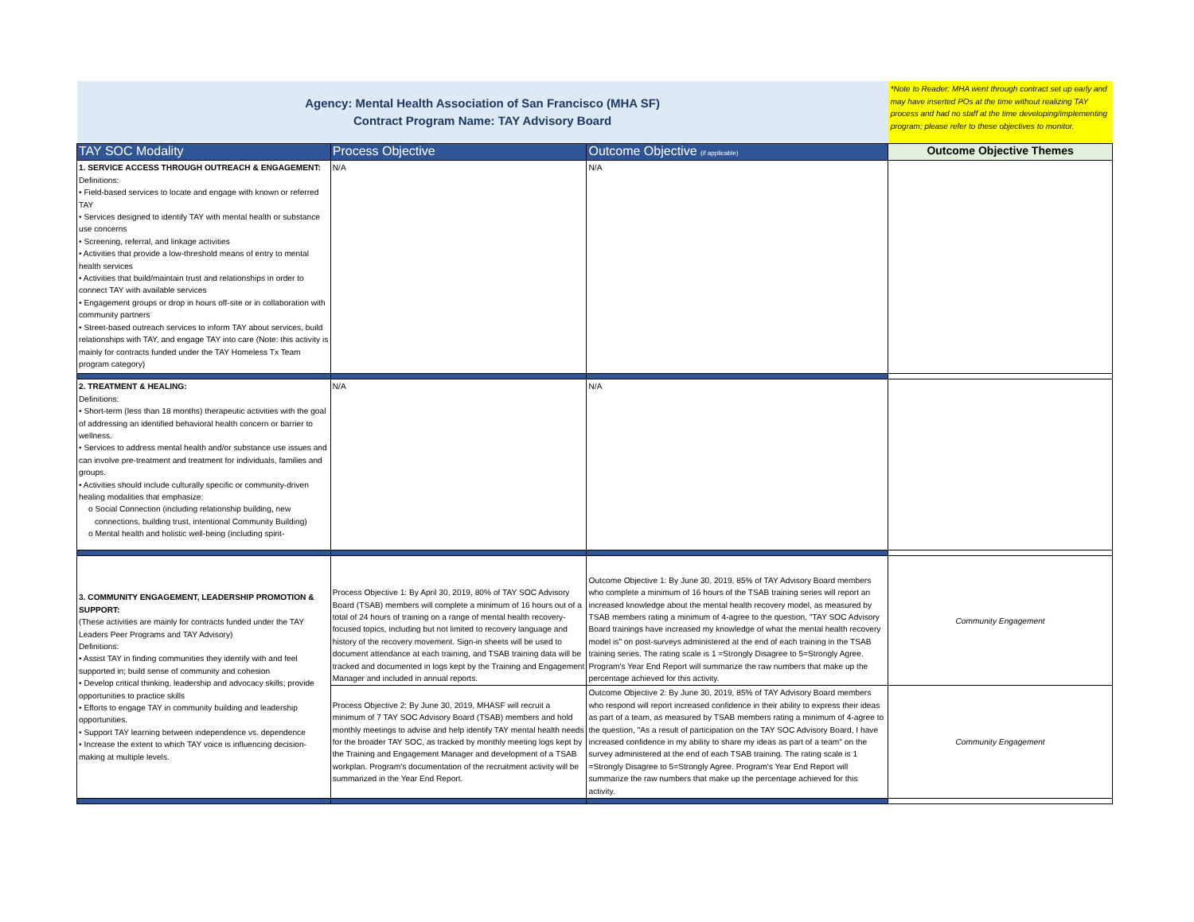| Agency: Mental Health Association of San Francisco (MHA SF) Contract Program Name: TAY Advisory Board | | | *Note to Reader: MHA went through contract set up early and may have inserted POs at the time without realizing TAY process and had no staff at the time developing/implementing program; please refer to these objectives to monitor. |
| TAY SOC Modality | Process Objective | Outcome Objective (if applicable) | Outcome Objective Themes |
| 1. SERVICE ACCESS THROUGH OUTREACH & ENGAGEMENT: Definitions: • Field-based services to locate and engage with known or referred TAY • Services designed to identify TAY with mental health or substance use concerns • Screening, referral, and linkage activities • Activities that provide a low-threshold means of entry to mental health services • Activities that build/maintain trust and relationships in order to connect TAY with available services • Engagement groups or drop in hours off-site or in collaboration with community partners • Street-based outreach services to inform TAY about services, build relationships with TAY, and engage TAY into care (Note: this activity is mainly for contracts funded under the TAY Homeless Tx Team program category) | N/A | N/A | |
| 2. TREATMENT & HEALING: Definitions: • Short-term (less than 18 months) therapeutic activities with the goal of addressing an identified behavioral health concern or barrier to wellness. • Services to address mental health and/or substance use issues and can involve pre-treatment and treatment for individuals, families and groups. • Activities should include culturally specific or community-driven healing modalities that emphasize: o Social Connection (including relationship building, new connections, building trust, intentional Community Building) o Mental health and holistic well-being (including spirit- | N/A | N/A | |
| 3. COMMUNITY ENGAGEMENT, LEADERSHIP PROMOTION & SUPPORT: (These activities are mainly for contracts funded under the TAY Leaders Peer Programs and TAY Advisory) Definitions: • Assist TAY in finding communities they identify with and feel supported in; build sense of community and cohesion • Develop critical thinking, leadership and advocacy skills; provide opportunities to practice skills • Efforts to engage TAY in community building and leadership opportunities. • Support TAY learning between independence vs. dependence • Increase the extent to which TAY voice is influencing decision-making at multiple levels. | Process Objective 1: By April 30, 2019, 80% of TAY SOC Advisory Board (TSAB) members will complete a minimum of 16 hours out of a total of 24 hours of training on a range of mental health recovery-focused topics, including but not limited to recovery language and history of the recovery movement. Sign-in sheets will be used to document attendance at each training, and TSAB training data will be tracked and documented in logs kept by the Training and Engagement Manager and included in annual reports. | Outcome Objective 1: By June 30, 2019, 85% of TAY Advisory Board members who complete a minimum of 16 hours of the TSAB training series will report an increased knowledge about the mental health recovery model, as measured by TSAB members rating a minimum of 4-agree to the question, "TAY SOC Advisory Board trainings have increased my knowledge of what the mental health recovery model is" on post-surveys administered at the end of each training in the TSAB training series. The rating scale is 1 =Strongly Disagree to 5=Strongly Agree. Program's Year End Report will summarize the raw numbers that make up the percentage achieved for this activity. | Community Engagement |
| | Process Objective 2: By June 30, 2019, MHASF will recruit a minimum of 7 TAY SOC Advisory Board (TSAB) members and hold monthly meetings to advise and help identify TAY mental health needs for the broader TAY SOC, as tracked by monthly meeting logs kept by the Training and Engagement Manager and development of a TSAB workplan. Program's documentation of the recruitment activity will be summarized in the Year End Report. | Outcome Objective 2: By June 30, 2019, 85% of TAY Advisory Board members who respond will report increased confidence in their ability to express their ideas as part of a team, as measured by TSAB members rating a minimum of 4-agree to the question, "As a result of participation on the TAY SOC Advisory Board, I have increased confidence in my ability to share my ideas as part of a team" on the survey administered at the end of each TSAB training. The rating scale is 1 =Strongly Disagree to 5=Strongly Agree. Program's Year End Report will summarize the raw numbers that make up the percentage achieved for this activity. | Community Engagement |